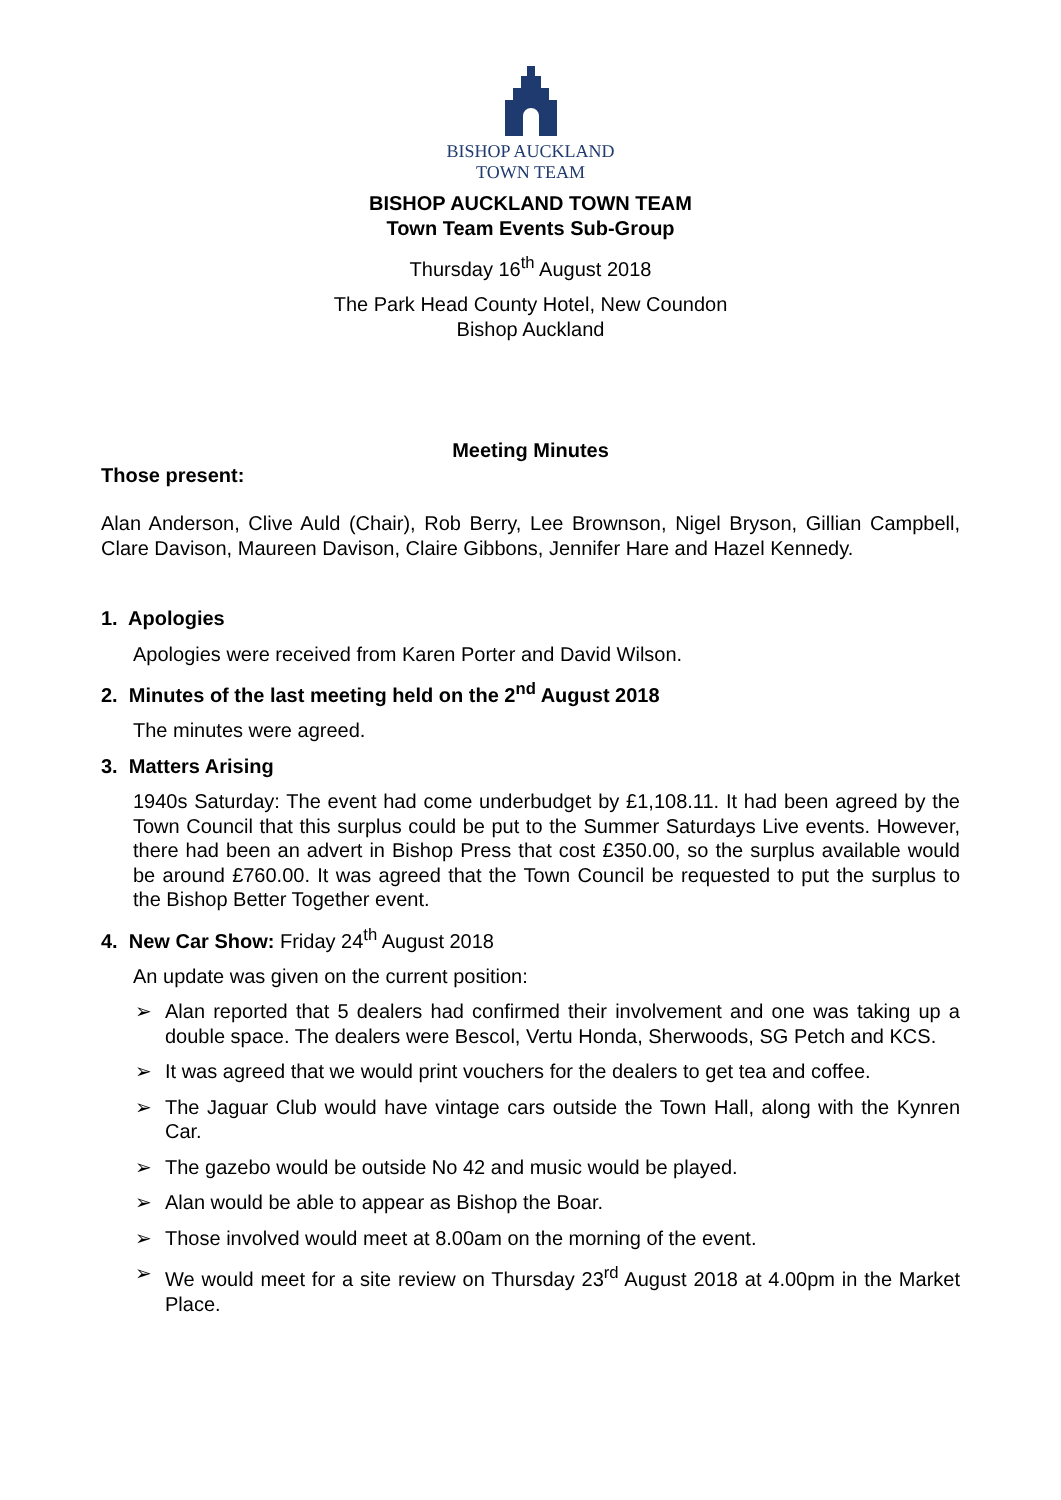BISHOP AUCKLAND
TOWN TEAM
BISHOP AUCKLAND TOWN TEAM
Town Team Events Sub-Group
Thursday 16<sup>th</sup> August 2018
The Park Head County Hotel, New Coundon
Bishop Auckland
Meeting Minutes
Those present:
Alan Anderson, Clive Auld (Chair), Rob Berry, Lee Brownson, Nigel Bryson, Gillian Campbell, Clare Davison, Maureen Davison, Claire Gibbons, Jennifer Hare and Hazel Kennedy.
1. Apologies
Apologies were received from Karen Porter and David Wilson.
2. Minutes of the last meeting held on the 2<sup>nd</sup> August 2018
The minutes were agreed.
3. Matters Arising
1940s Saturday: The event had come underbudget by £1,108.11. It had been agreed by the Town Council that this surplus could be put to the Summer Saturdays Live events. However, there had been an advert in Bishop Press that cost £350.00, so the surplus available would be around £760.00. It was agreed that the Town Council be requested to put the surplus to the Bishop Better Together event.
4. New Car Show: Friday 24<sup>th</sup> August 2018
An update was given on the current position:
➢ Alan reported that 5 dealers had confirmed their involvement and one was taking up a double space. The dealers were Bescol, Vertu Honda, Sherwoods, SG Petch and KCS.
➢ It was agreed that we would print vouchers for the dealers to get tea and coffee.
➢ The Jaguar Club would have vintage cars outside the Town Hall, along with the Kynren Car.
➢ The gazebo would be outside No 42 and music would be played.
➢ Alan would be able to appear as Bishop the Boar.
➢ Those involved would meet at 8.00am on the morning of the event.
➢ We would meet for a site review on Thursday 23<sup>rd</sup> August 2018 at 4.00pm in the Market Place.